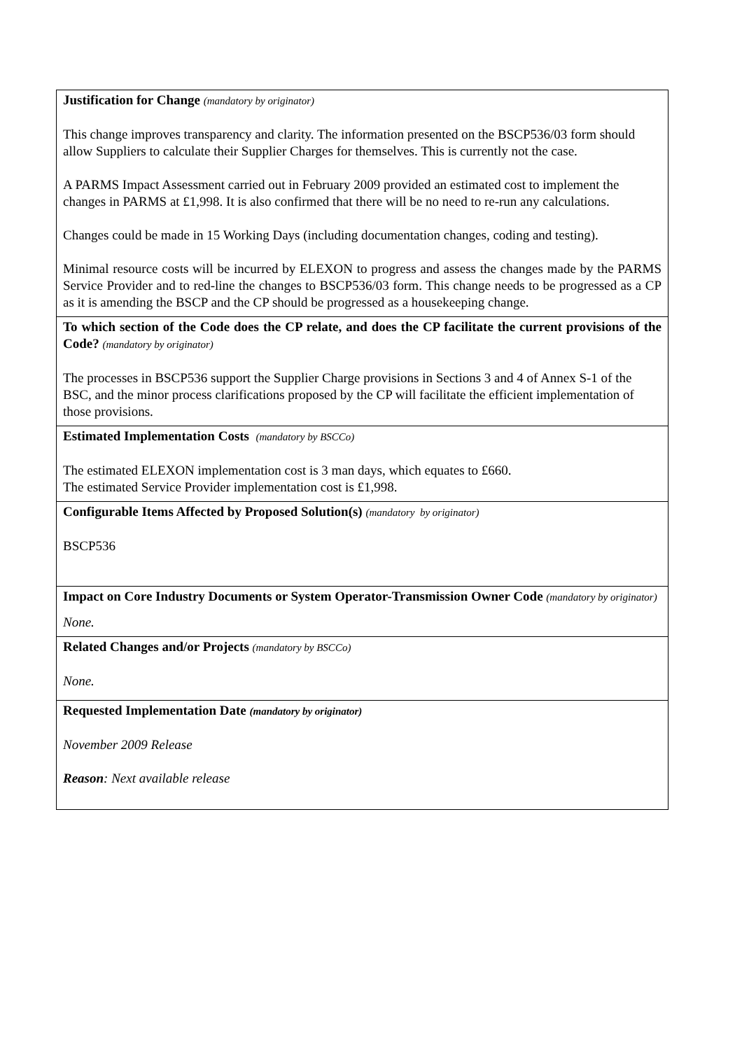| Justification for Change (mandatory by originator) This change improves transparency and clarity. The information presented on the BSCP536/03 form should allow Suppliers to calculate their Supplier Charges for themselves. This is currently not the case. A PARMS Impact Assessment carried out in February 2009 provided an estimated cost to implement the changes in PARMS at £1,998. It is also confirmed that there will be no need to re-run any calculations. Changes could be made in 15 Working Days (including documentation changes, coding and testing). Minimal resource costs will be incurred by ELEXON to progress and assess the changes made by the PARMS Service Provider and to red-line the changes to BSCP536/03 form. This change needs to be progressed as a CP as it is amending the BSCP and the CP should be progressed as a housekeeping change. |
| To which section of the Code does the CP relate, and does the CP facilitate the current provisions of the Code? (mandatory by originator) The processes in BSCP536 support the Supplier Charge provisions in Sections 3 and 4 of Annex S-1 of the BSC, and the minor process clarifications proposed by the CP will facilitate the efficient implementation of those provisions. |
| Estimated Implementation Costs (mandatory by BSCCo) The estimated ELEXON implementation cost is 3 man days, which equates to £660. The estimated Service Provider implementation cost is £1,998. |
| Configurable Items Affected by Proposed Solution(s) (mandatory by originator) BSCP536 |
| Impact on Core Industry Documents or System Operator-Transmission Owner Code (mandatory by originator) None. |
| Related Changes and/or Projects (mandatory by BSCCo) None. |
| Requested Implementation Date (mandatory by originator) November 2009 Release Reason : Next available release |